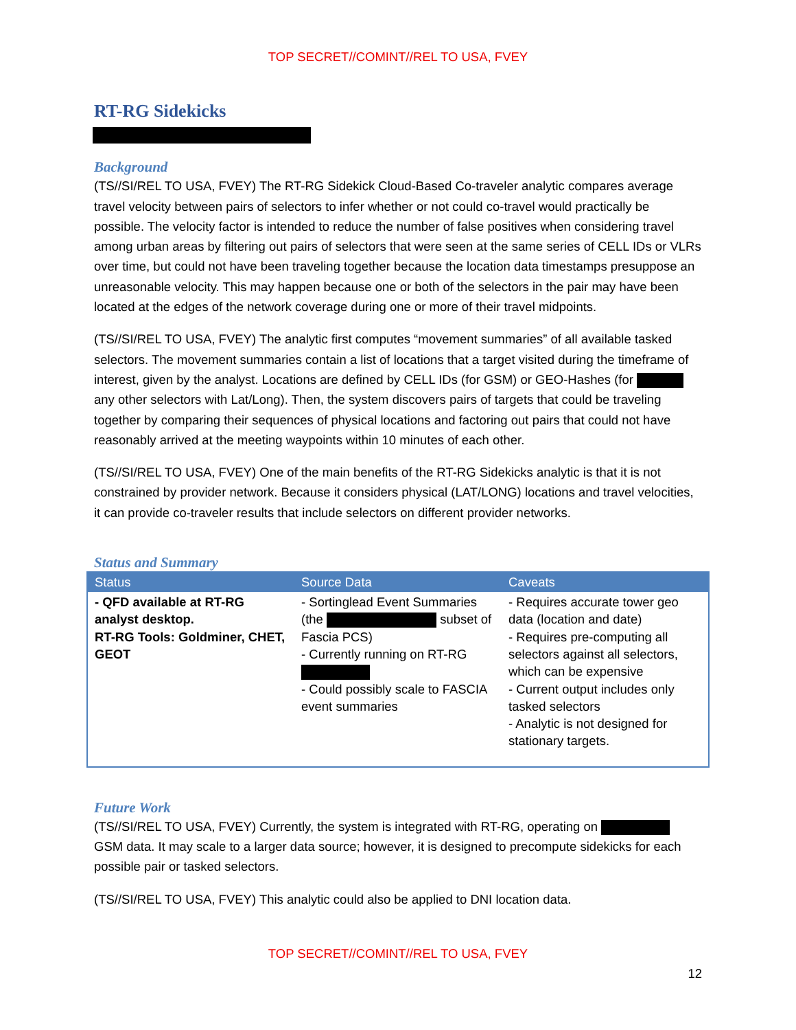TOP SECRET//COMINT//REL TO USA, FVEY
RT-RG Sidekicks
Background
(TS//SI/REL TO USA, FVEY) The RT-RG Sidekick Cloud-Based Co-traveler analytic compares average travel velocity between pairs of selectors to infer whether or not could co-travel would practically be possible. The velocity factor is intended to reduce the number of false positives when considering travel among urban areas by filtering out pairs of selectors that were seen at the same series of CELL IDs or VLRs over time, but could not have been traveling together because the location data timestamps presuppose an unreasonable velocity. This may happen because one or both of the selectors in the pair may have been located at the edges of the network coverage during one or more of their travel midpoints.
(TS//SI/REL TO USA, FVEY) The analytic first computes “movement summaries” of all available tasked selectors. The movement summaries contain a list of locations that a target visited during the timeframe of interest, given by the analyst. Locations are defined by CELL IDs (for GSM) or GEO-Hashes (for any other selectors with Lat/Long). Then, the system discovers pairs of targets that could be traveling together by comparing their sequences of physical locations and factoring out pairs that could not have reasonably arrived at the meeting waypoints within 10 minutes of each other.
(TS//SI/REL TO USA, FVEY) One of the main benefits of the RT-RG Sidekicks analytic is that it is not constrained by provider network. Because it considers physical (LAT/LONG) locations and travel velocities, it can provide co-traveler results that include selectors on different provider networks.
Status and Summary
| Status | Source Data | Caveats |
| --- | --- | --- |
| - QFD available at RT-RG analyst desktop. RT-RG Tools: Goldminer, CHET, GEOT | - Sortinglead Event Summaries (the subset of Fascia PCS) - Currently running on RT-RG - Could possibly scale to FASCIA event summaries | - Requires accurate tower geo data (location and date) - Requires pre-computing all selectors against all selectors, which can be expensive - Current output includes only tasked selectors - Analytic is not designed for stationary targets. |
Future Work
(TS//SI/REL TO USA, FVEY) Currently, the system is integrated with RT-RG, operating on GSM data. It may scale to a larger data source; however, it is designed to precompute sidekicks for each possible pair or tasked selectors.
(TS//SI/REL TO USA, FVEY) This analytic could also be applied to DNI location data.
TOP SECRET//COMINT//REL TO USA, FVEY
12